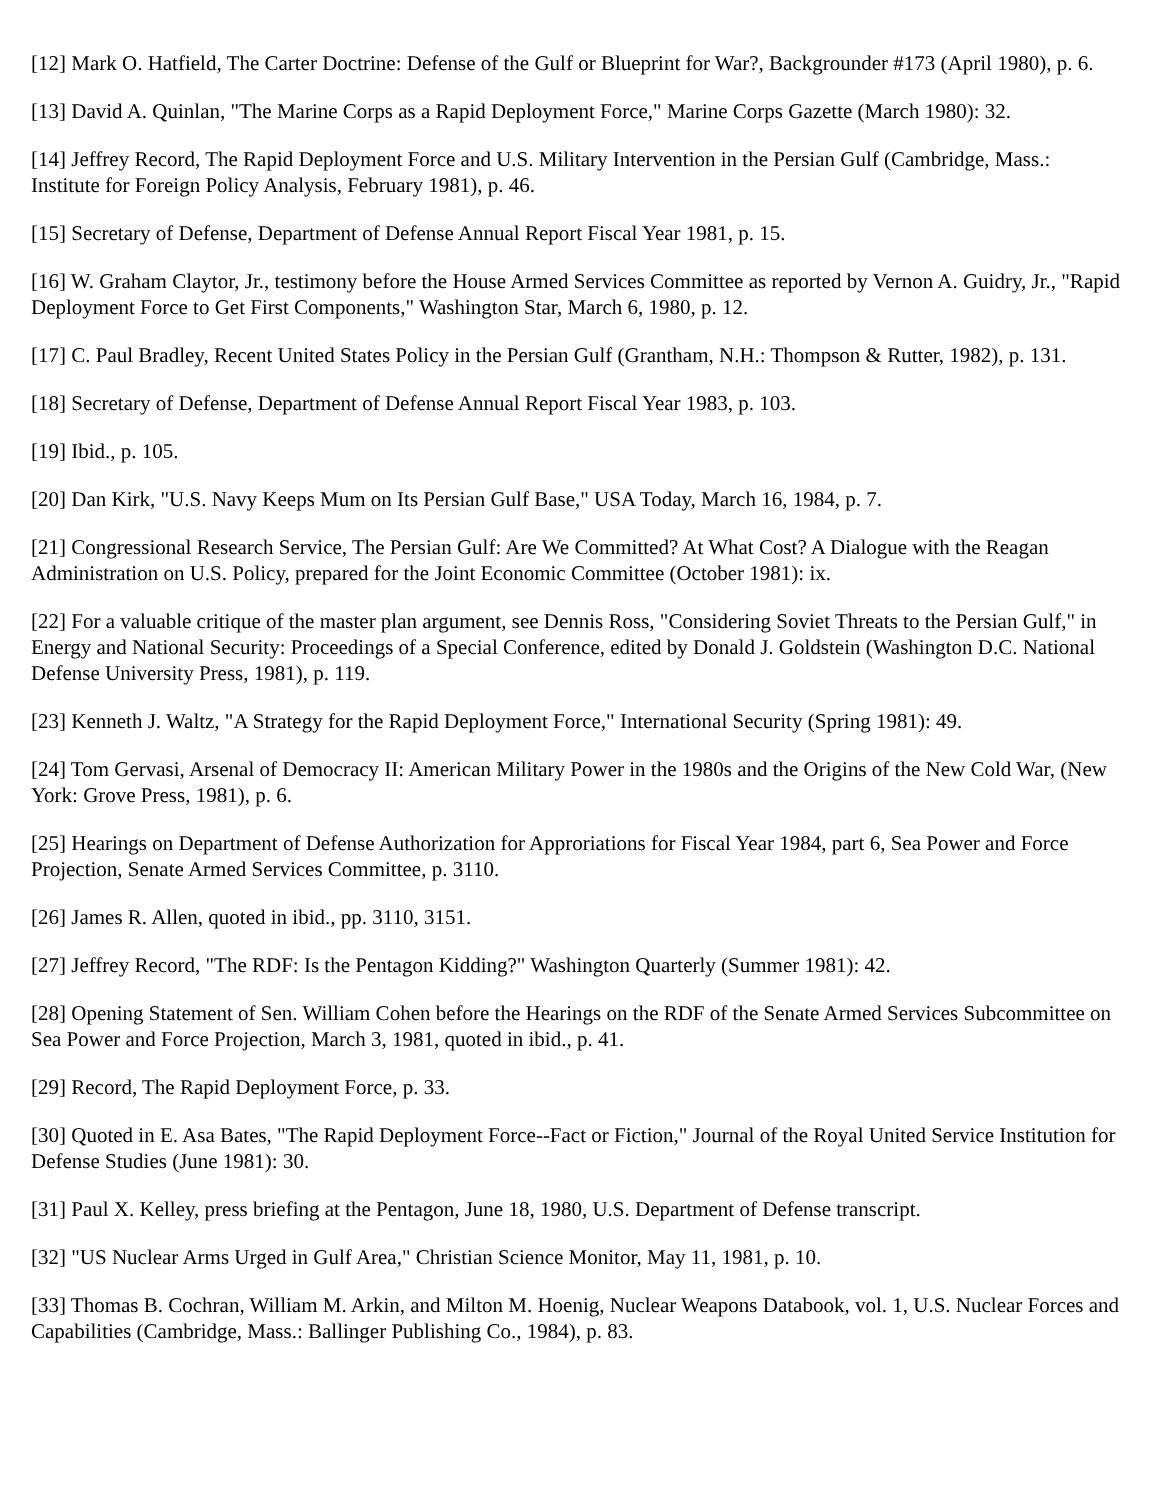[12] Mark O. Hatfield, The Carter Doctrine: Defense of the Gulf or Blueprint for War?, Backgrounder #173 (April 1980), p. 6.
[13] David A. Quinlan, "The Marine Corps as a Rapid Deployment Force," Marine Corps Gazette (March 1980): 32.
[14] Jeffrey Record, The Rapid Deployment Force and U.S. Military Intervention in the Persian Gulf (Cambridge, Mass.: Institute for Foreign Policy Analysis, February 1981), p. 46.
[15] Secretary of Defense, Department of Defense Annual Report Fiscal Year 1981, p. 15.
[16] W. Graham Claytor, Jr., testimony before the House Armed Services Committee as reported by Vernon A. Guidry, Jr., "Rapid Deployment Force to Get First Components," Washington Star, March 6, 1980, p. 12.
[17] C. Paul Bradley, Recent United States Policy in the Persian Gulf (Grantham, N.H.: Thompson & Rutter, 1982), p. 131.
[18] Secretary of Defense, Department of Defense Annual Report Fiscal Year 1983, p. 103.
[19] Ibid., p. 105.
[20] Dan Kirk, "U.S. Navy Keeps Mum on Its Persian Gulf Base," USA Today, March 16, 1984, p. 7.
[21] Congressional Research Service, The Persian Gulf: Are We Committed? At What Cost? A Dialogue with the Reagan Administration on U.S. Policy, prepared for the Joint Economic Committee (October 1981): ix.
[22] For a valuable critique of the master plan argument, see Dennis Ross, "Considering Soviet Threats to the Persian Gulf," in Energy and National Security: Proceedings of a Special Conference, edited by Donald J. Goldstein (Washington D.C. National Defense University Press, 1981), p. 119.
[23] Kenneth J. Waltz, "A Strategy for the Rapid Deployment Force," International Security (Spring 1981): 49.
[24] Tom Gervasi, Arsenal of Democracy II: American Military Power in the 1980s and the Origins of the New Cold War, (New York: Grove Press, 1981), p. 6.
[25] Hearings on Department of Defense Authorization for Approriations for Fiscal Year 1984, part 6, Sea Power and Force Projection, Senate Armed Services Committee, p. 3110.
[26] James R. Allen, quoted in ibid., pp. 3110, 3151.
[27] Jeffrey Record, "The RDF: Is the Pentagon Kidding?" Washington Quarterly (Summer 1981): 42.
[28] Opening Statement of Sen. William Cohen before the Hearings on the RDF of the Senate Armed Services Subcommittee on Sea Power and Force Projection, March 3, 1981, quoted in ibid., p. 41.
[29] Record, The Rapid Deployment Force, p. 33.
[30] Quoted in E. Asa Bates, "The Rapid Deployment Force--Fact or Fiction," Journal of the Royal United Service Institution for Defense Studies (June 1981): 30.
[31] Paul X. Kelley, press briefing at the Pentagon, June 18, 1980, U.S. Department of Defense transcript.
[32] "US Nuclear Arms Urged in Gulf Area," Christian Science Monitor, May 11, 1981, p. 10.
[33] Thomas B. Cochran, William M. Arkin, and Milton M. Hoenig, Nuclear Weapons Databook, vol. 1, U.S. Nuclear Forces and Capabilities (Cambridge, Mass.: Ballinger Publishing Co., 1984), p. 83.